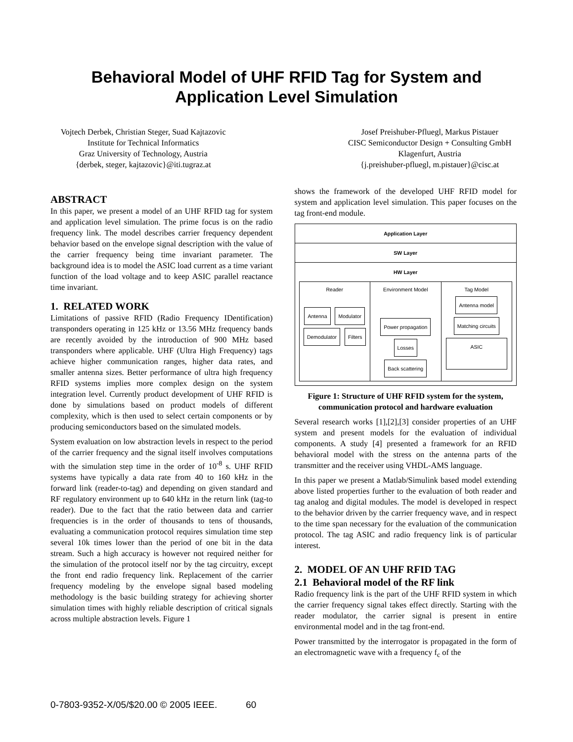Behavioral Model of UHF RFID Tag for System and
Application Level Simulation
Vojtech Derbek, Christian Steger, Suad Kajtazovic
Institute for Technical Informatics
Graz University of Technology, Austria
{derbek, steger, kajtazovic}@iti.tugraz.at
Josef Preishuber-Pfluegl, Markus Pistauer
CISC Semiconductor Design + Consulting GmbH
Klagenfurt, Austria
{j.preishuber-pfluegl, m.pistauer}@cisc.at
ABSTRACT
In this paper, we present a model of an UHF RFID tag for system and application level simulation. The prime focus is on the radio frequency link. The model describes carrier frequency dependent behavior based on the envelope signal description with the value of the carrier frequency being time invariant parameter. The background idea is to model the ASIC load current as a time variant function of the load voltage and to keep ASIC parallel reactance time invariant.
1. RELATED WORK
Limitations of passive RFID (Radio Frequency IDentification) transponders operating in 125 kHz or 13.56 MHz frequency bands are recently avoided by the introduction of 900 MHz based transponders where applicable. UHF (Ultra High Frequency) tags achieve higher communication ranges, higher data rates, and smaller antenna sizes. Better performance of ultra high frequency RFID systems implies more complex design on the system integration level. Currently product development of UHF RFID is done by simulations based on product models of different complexity, which is then used to select certain components or by producing semiconductors based on the simulated models.
System evaluation on low abstraction levels in respect to the period of the carrier frequency and the signal itself involves computations with the simulation step time in the order of 10<sup>-8</sup> s. UHF RFID systems have typically a data rate from 40 to 160 kHz in the forward link (reader-to-tag) and depending on given standard and RF regulatory environment up to 640 kHz in the return link (tag-to reader). Due to the fact that the ratio between data and carrier frequencies is in the order of thousands to tens of thousands, evaluating a communication protocol requires simulation time step several 10k times lower than the period of one bit in the data stream. Such a high accuracy is however not required neither for the simulation of the protocol itself nor by the tag circuitry, except the front end radio frequency link. Replacement of the carrier frequency modeling by the envelope signal based modeling methodology is the basic building strategy for achieving shorter simulation times with highly reliable description of critical signals across multiple abstraction levels. Figure 1
shows the framework of the developed UHF RFID model for system and application level simulation. This paper focuses on the tag front-end module.
Application Layer
SW Layer
HW Layer
Reader
Antenna Modulator
Demodulator Filters
Environment Model
Power propagation
Losses Back scattering
Tag Model
Antenna model Matching circuits
ASIC
Figure 1: Structure of UHF RFID system for the system, communication protocol and hardware evaluation
Several research works [1],[2],[3] consider properties of an UHF system and present models for the evaluation of individual components. A study [4] presented a framework for an RFID behavioral model with the stress on the antenna parts of the transmitter and the receiver using VHDL-AMS language.
In this paper we present a Matlab/Simulink based model extending above listed properties further to the evaluation of both reader and tag analog and digital modules. The model is developed in respect to the behavior driven by the carrier frequency wave, and in respect to the time span necessary for the evaluation of the communication protocol. The tag ASIC and radio frequency link is of particular interest.
2. MODEL OF AN UHF RFID TAG
2.1 Behavioral model of the RF link
Radio frequency link is the part of the UHF RFID system in which the carrier frequency signal takes effect directly. Starting with the reader modulator, the carrier signal is present in entire environmental model and in the tag front-end.
Power transmitted by the interrogator is propagated in the form of an electromagnetic wave with a frequency f<sub>c</sub> of the
0-7803-9352-X/05/$20.00 © 2005 IEEE. 60